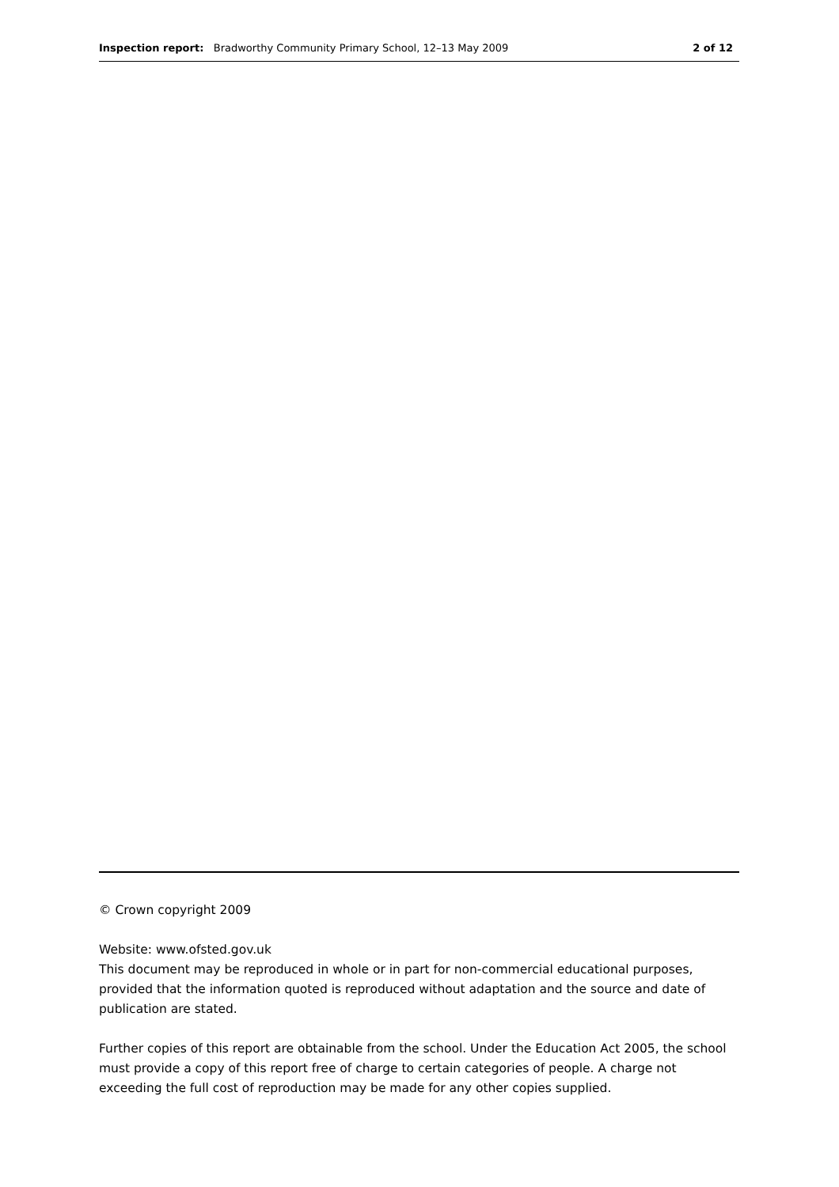Inspection report: Bradworthy Community Primary School, 12–13 May 2009
2 of 12
© Crown copyright 2009
Website: www.ofsted.gov.uk
This document may be reproduced in whole or in part for non-commercial educational purposes, provided that the information quoted is reproduced without adaptation and the source and date of publication are stated.
Further copies of this report are obtainable from the school. Under the Education Act 2005, the school must provide a copy of this report free of charge to certain categories of people. A charge not exceeding the full cost of reproduction may be made for any other copies supplied.